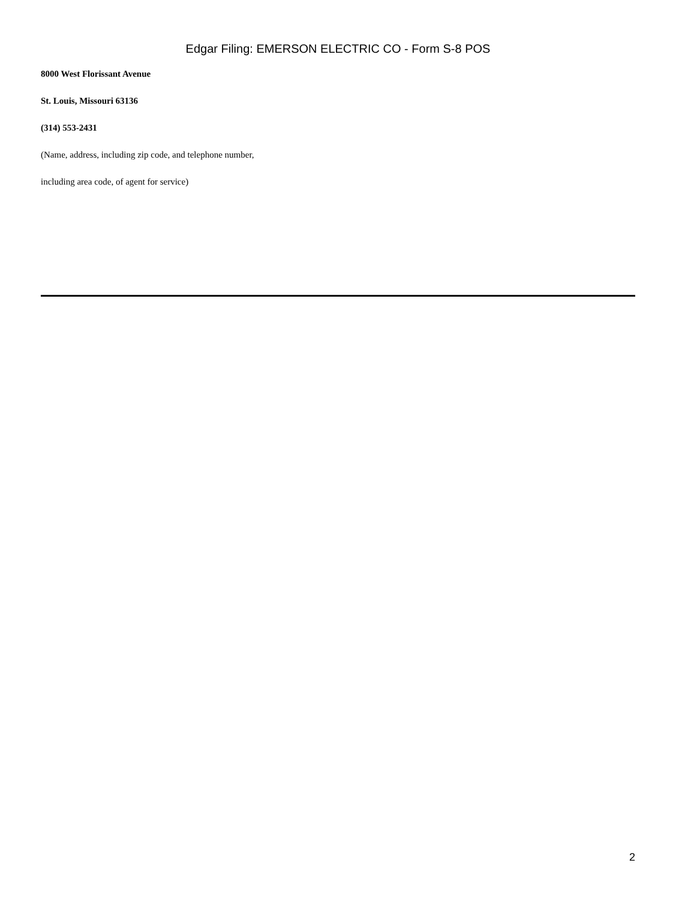Edgar Filing: EMERSON ELECTRIC CO - Form S-8 POS
8000 West Florissant Avenue
St. Louis, Missouri 63136
(314) 553-2431
(Name, address, including zip code, and telephone number,
including area code, of agent for service)
2